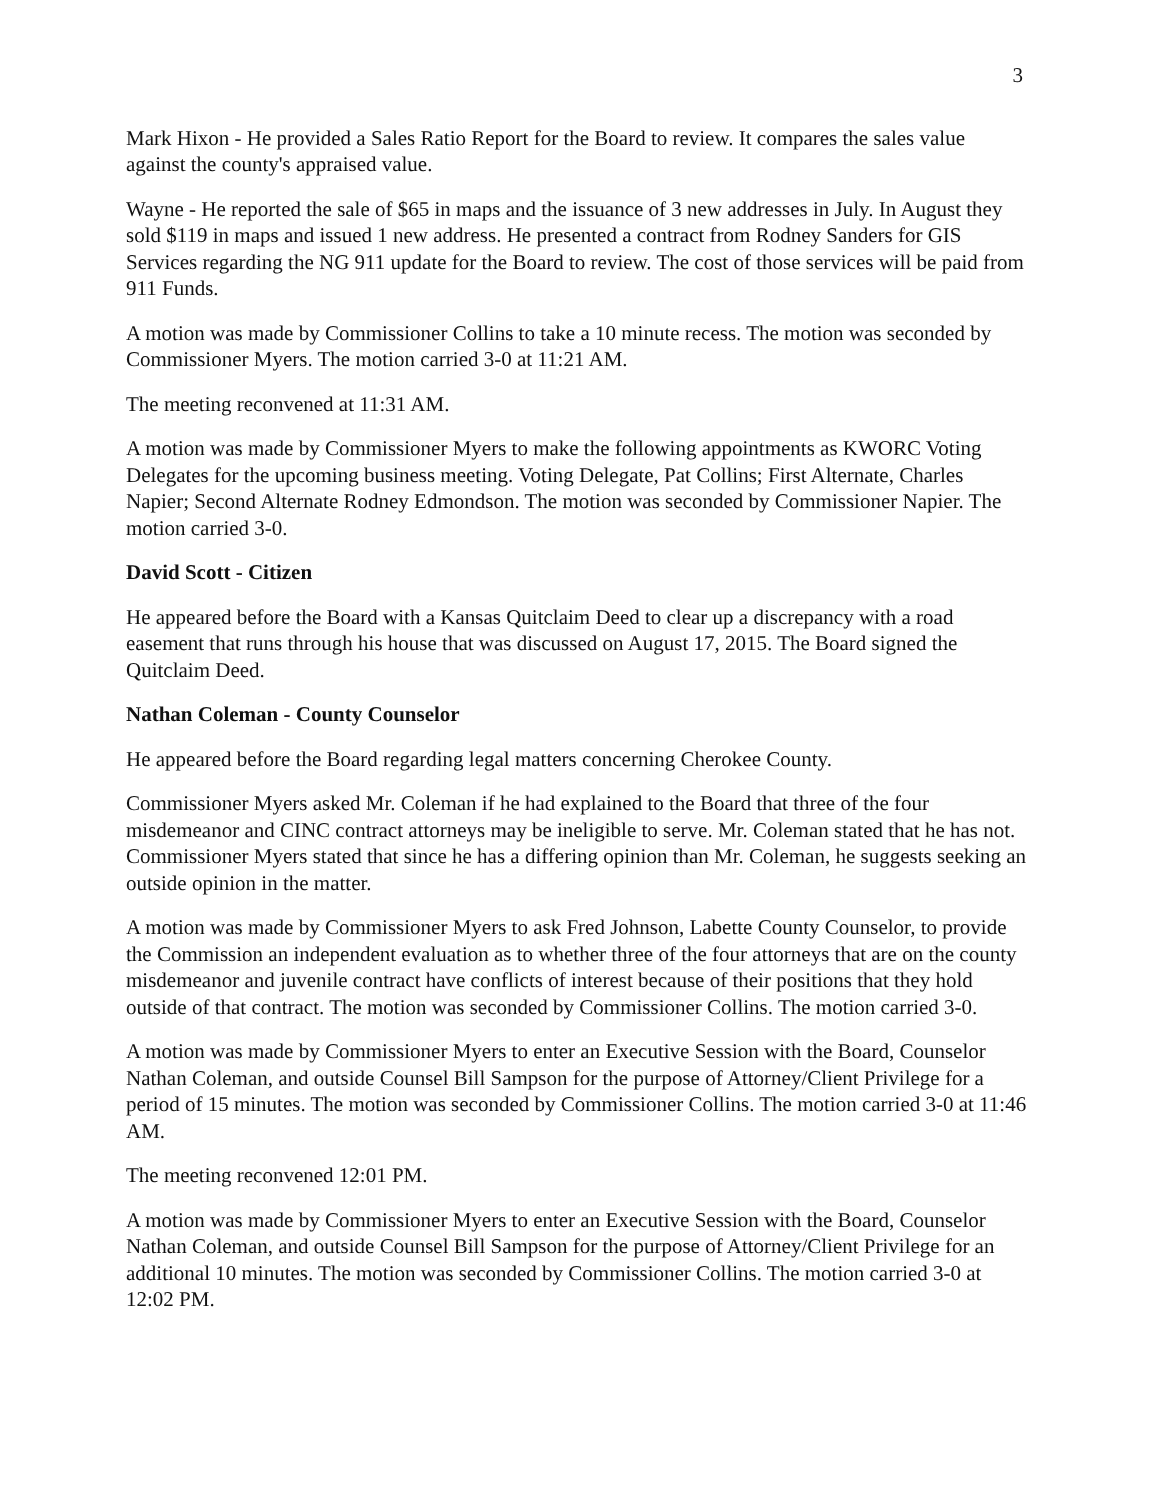3
Mark Hixon - He provided a Sales Ratio Report for the Board to review. It compares the sales value against the county's appraised value.
Wayne - He reported the sale of $65 in maps and the issuance of 3 new addresses in July. In August they sold $119 in maps and issued 1 new address. He presented a contract from Rodney Sanders for GIS Services regarding the NG 911 update for the Board to review. The cost of those services will be paid from 911 Funds.
A motion was made by Commissioner Collins to take a 10 minute recess. The motion was seconded by Commissioner Myers. The motion carried 3-0 at 11:21 AM.
The meeting reconvened at 11:31 AM.
A motion was made by Commissioner Myers to make the following appointments as KWORC Voting Delegates for the upcoming business meeting. Voting Delegate, Pat Collins; First Alternate, Charles Napier; Second Alternate Rodney Edmondson. The motion was seconded by Commissioner Napier. The motion carried 3-0.
David Scott - Citizen
He appeared before the Board with a Kansas Quitclaim Deed to clear up a discrepancy with a road easement that runs through his house that was discussed on August 17, 2015. The Board signed the Quitclaim Deed.
Nathan Coleman - County Counselor
He appeared before the Board regarding legal matters concerning Cherokee County.
Commissioner Myers asked Mr. Coleman if he had explained to the Board that three of the four misdemeanor and CINC contract attorneys may be ineligible to serve. Mr. Coleman stated that he has not. Commissioner Myers stated that since he has a differing opinion than Mr. Coleman, he suggests seeking an outside opinion in the matter.
A motion was made by Commissioner Myers to ask Fred Johnson, Labette County Counselor, to provide the Commission an independent evaluation as to whether three of the four attorneys that are on the county misdemeanor and juvenile contract have conflicts of interest because of their positions that they hold outside of that contract. The motion was seconded by Commissioner Collins. The motion carried 3-0.
A motion was made by Commissioner Myers to enter an Executive Session with the Board, Counselor Nathan Coleman, and outside Counsel Bill Sampson for the purpose of Attorney/Client Privilege for a period of 15 minutes. The motion was seconded by Commissioner Collins. The motion carried 3-0 at 11:46 AM.
The meeting reconvened 12:01 PM.
A motion was made by Commissioner Myers to enter an Executive Session with the Board, Counselor Nathan Coleman, and outside Counsel Bill Sampson for the purpose of Attorney/Client Privilege for an additional 10 minutes. The motion was seconded by Commissioner Collins. The motion carried 3-0 at 12:02 PM.